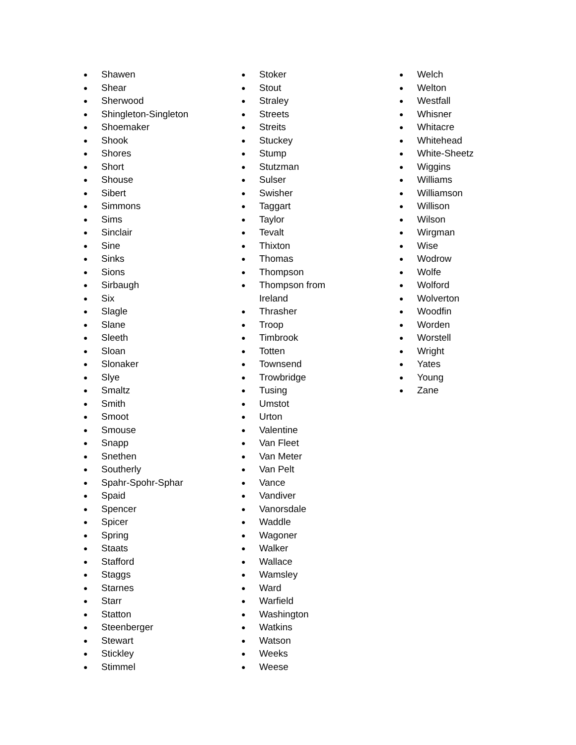● Shawen
● Shear
● Sherwood
● Shingleton-Singleton
● Shoemaker
● Shook
● Shores
● Short
● Shouse
● Sibert
● Simmons
● Sims
● Sinclair
● Sine
● Sinks
● Sions
● Sirbaugh
● Six
● Slagle
● Slane
● Sleeth
● Sloan
● Slonaker
● Slye
● Smaltz
● Smith
● Smoot
● Smouse
● Snapp
● Snethen
● Southerly
● Spahr-Spohr-Sphar
● Spaid
● Spencer
● Spicer
● Spring
● Staats
● Stafford
● Staggs
● Starnes
● Starr
● Statton
● Steenberger
● Stewart
● Stickley
● Stimmel
● Stoker
● Stout
● Straley
● Streets
● Streits
● Stuckey
● Stump
● Stutzman
● Sulser
● Swisher
● Taggart
● Taylor
● Tevalt
● Thixton
● Thomas
● Thompson
● Thompson from Ireland
● Thrasher
● Troop
● Timbrook
● Totten
● Townsend
● Trowbridge
● Tusing
● Umstot
● Urton
● Valentine
● Van Fleet
● Van Meter
● Van Pelt
● Vance
● Vandiver
● Vanorsdale
● Waddle
● Wagoner
● Walker
● Wallace
● Wamsley
● Ward
● Warfield
● Washington
● Watkins
● Watson
● Weeks
● Weese
● Welch
● Welton
● Westfall
● Whisner
● Whitacre
● Whitehead
● White-Sheetz
● Wiggins
● Williams
● Williamson
● Willison
● Wilson
● Wirgman
● Wise
● Wodrow
● Wolfe
● Wolford
● Wolverton
● Woodfin
● Worden
● Worstell
● Wright
● Yates
● Young
● Zane